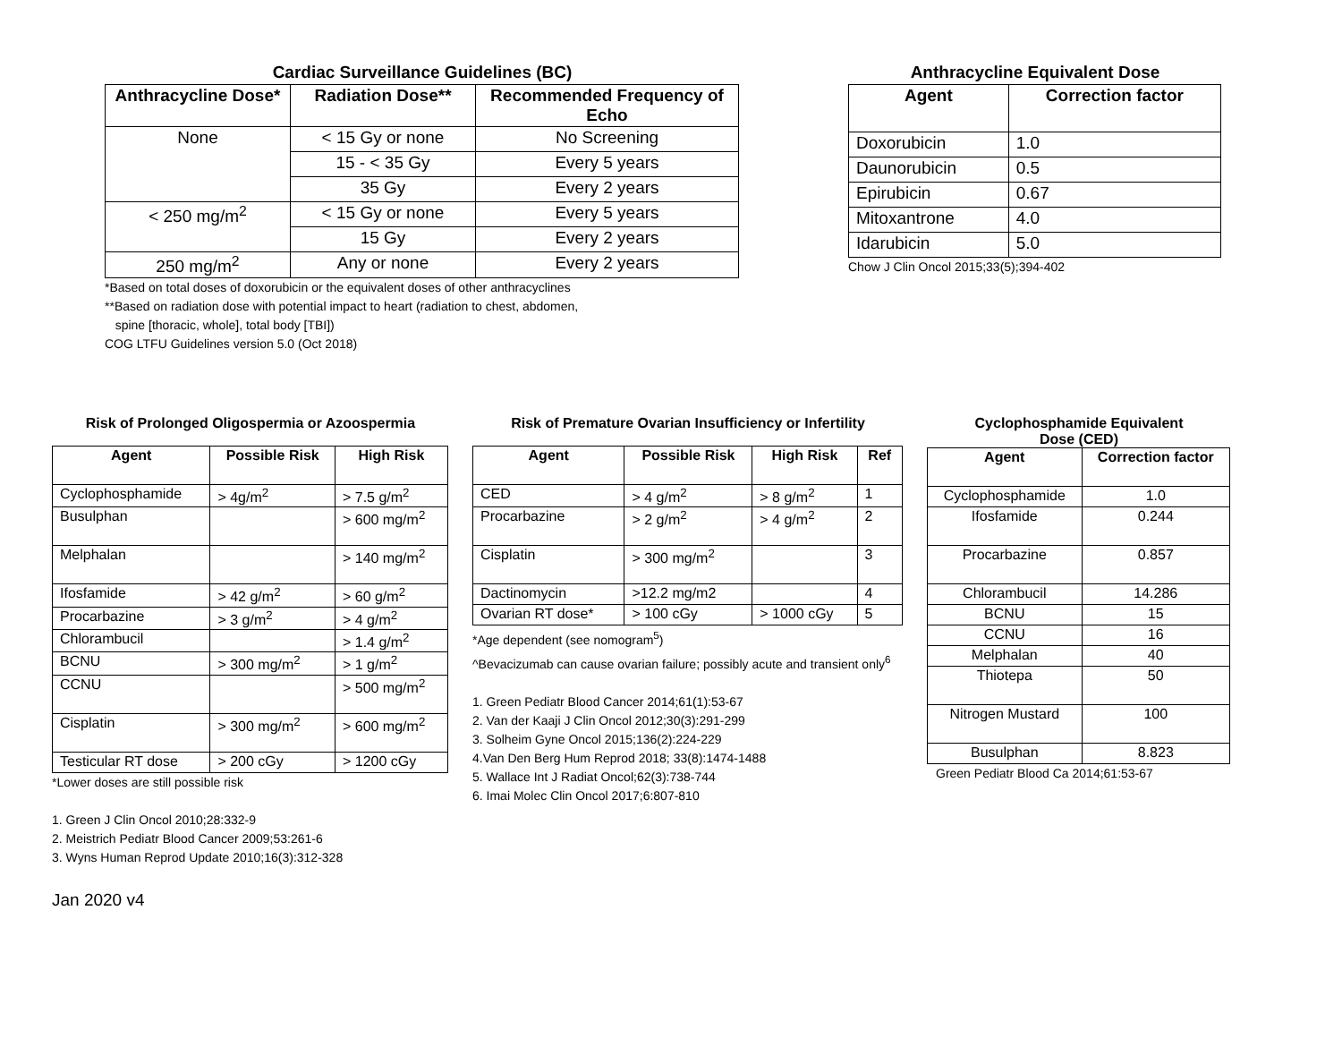Cardiac Surveillance Guidelines (BC)
| Anthracycline Dose* | Radiation Dose** | Recommended Frequency of Echo |
| --- | --- | --- |
| None | < 15 Gy or none | No Screening |
| | 15 - < 35 Gy | Every 5 years |
| | 35 Gy | Every 2 years |
| < 250 mg/m<sup>2</sup> | < 15 Gy or none | Every 5 years |
| | 15 Gy | Every 2 years |
| 250 mg/m<sup>2</sup> | Any or none | Every 2 years |
*Based on total doses of doxorubicin or the equivalent doses of other anthracyclines
**Based on radiation dose with potential impact to heart (radiation to chest, abdomen,
spine [thoracic, whole], total body [TBI])
COG LTFU Guidelines version 5.0 (Oct 2018)
Anthracycline Equivalent Dose
| Agent | Correction factor |
| --- | --- |
| Doxorubicin | 1.0 |
| Daunorubicin | 0.5 |
| Epirubicin | 0.67 |
| Mitoxantrone | 4.0 |
| Idarubicin | 5.0 |
Chow J Clin Oncol 2015;33(5);394-402
Risk of Prolonged Oligospermia or Azoospermia
| Agent | Possible Risk | High Risk |
| --- | --- | --- |
| Cyclophosphamide | > 4g/m<sup>2</sup> | > 7.5 g/m<sup>2</sup> |
| Busulphan | | > 600 mg/m<sup>2</sup> |
| Melphalan | | > 140 mg/m<sup>2</sup> |
| Ifosfamide | > 42 g/m<sup>2</sup> | > 60 g/m<sup>2</sup> |
| Procarbazine | > 3 g/m<sup>2</sup> | > 4 g/m<sup>2</sup> |
| Chlorambucil | | > 1.4 g/m<sup>2</sup> |
| BCNU | > 300 mg/m<sup>2</sup> | > 1 g/m<sup>2</sup> |
| CCNU | | > 500 mg/m<sup>2</sup> |
| Cisplatin | > 300 mg/m<sup>2</sup> | > 600 mg/m<sup>2</sup> |
| Testicular RT dose | > 200 cGy | > 1200 cGy |
*Lower doses are still possible risk
1. Green J Clin Oncol 2010;28:332-9
2. Meistrich Pediatr Blood Cancer 2009;53:261-6
3. Wyns Human Reprod Update 2010;16(3):312-328
Jan 2020 v4
Risk of Premature Ovarian Insufficiency or Infertility
| Agent | Possible Risk | High Risk | Ref |
| --- | --- | --- | --- |
| CED | > 4 g/m<sup>2</sup> | > 8 g/m<sup>2</sup> | 1 |
| Procarbazine | > 2 g/m<sup>2</sup> | > 4 g/m<sup>2</sup> | 2 |
| Cisplatin | > 300 mg/m<sup>2</sup> | | 3 |
| Dactinomycin | >12.2 mg/m2 | | 4 |
| Ovarian RT dose* | > 100 cGy | > 1000 cGy | 5 |
*Age dependent (see nomogram<sup>5</sup>)
^Bevacizumab can cause ovarian failure; possibly acute and transient only<sup>6</sup>
1. Green Pediatr Blood Cancer 2014;61(1):53-67
2. Van der Kaaji J Clin Oncol 2012;30(3):291-299
3. Solheim Gyne Oncol 2015;136(2):224-229
4.Van Den Berg Hum Reprod 2018; 33(8):1474-1488
5. Wallace Int J Radiat Oncol;62(3):738-744
6. Imai Molec Clin Oncol 2017;6:807-810
Cyclophosphamide Equivalent
Dose (CED)
| Agent | Correction factor |
| --- | --- |
| Cyclophosphamide | 1.0 |
| Ifosfamide | 0.244 |
| Procarbazine | 0.857 |
| Chlorambucil | 14.286 |
| BCNU | 15 |
| CCNU | 16 |
| Melphalan | 40 |
| Thiotepa | 50 |
| Nitrogen Mustard | 100 |
| Busulphan | 8.823 |
Green Pediatr Blood Ca 2014;61:53-67